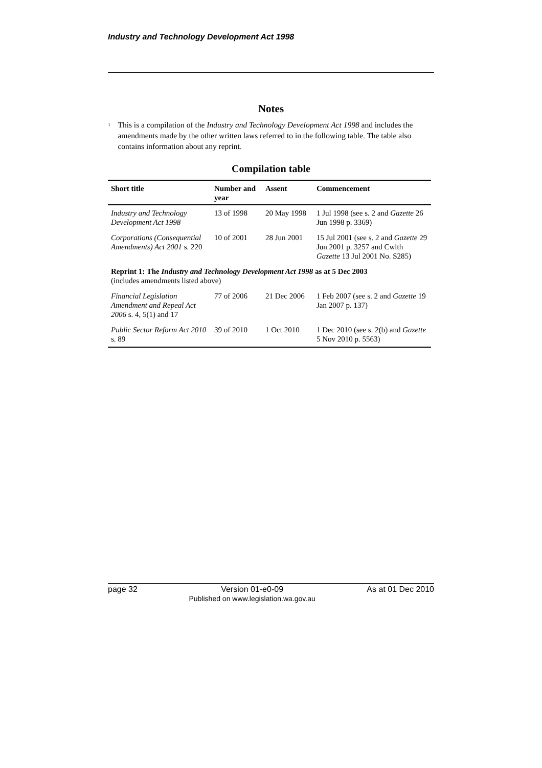Industry and Technology Development Act 1998
Notes
<sup>1</sup>
This is a compilation of the Industry and Technology Development Act 1998 and includes the amendments made by the other written laws referred to in the following table. The table also contains information about any reprint.
Compilation table
| Short title | Number and year | Assent | Commencement |
| --- | --- | --- | --- |
| Industry and Technology Development Act 1998 | 13 of 1998 | 20 May 1998 | 1 Jul 1998 (see s. 2 and Gazette 26 Jun 1998 p. 3369) |
| Corporations (Consequential Amendments) Act 2001 s. 220 | 10 of 2001 | 28 Jun 2001 | 15 Jul 2001 (see s. 2 and Gazette 29 Jun 2001 p. 3257 and Cwlth Gazette 13 Jul 2001 No. S285) |
| Reprint 1: The Industry and Technology Development Act 1998 as at 5 Dec 2003 (includes amendments listed above) | | | |
| Financial Legislation Amendment and Repeal Act 2006 s. 4, 5(1) and 17 | 77 of 2006 | 21 Dec 2006 | 1 Feb 2007 (see s. 2 and Gazette 19 Jan 2007 p. 137) |
| Public Sector Reform Act 2010 s. 89 | 39 of 2010 | 1 Oct 2010 | 1 Dec 2010 (see s. 2(b) and Gazette 5 Nov 2010 p. 5563) |
page 32 Version 01-e0-09
Published on www.legislation.wa.gov.au As at 01 Dec 2010